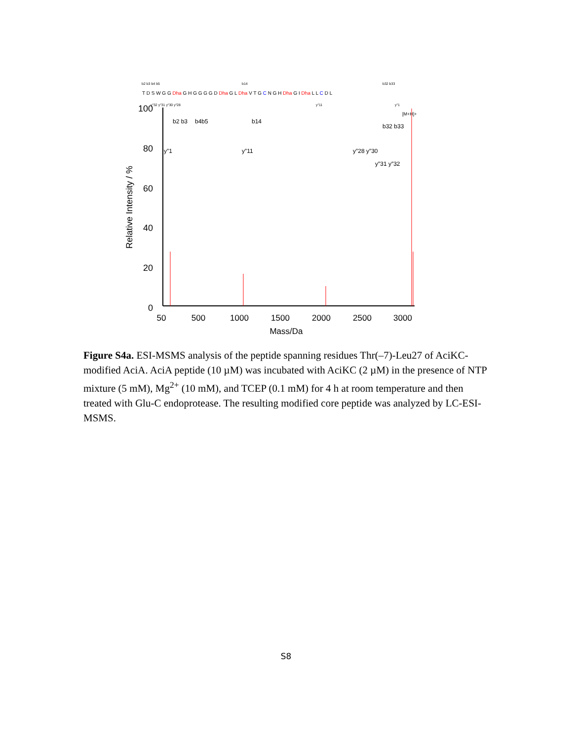b2 b3 b4 b5
b14
b32 b33
T D S W G G Dha G H G G G G D Dha G L Dha V T G C N G H Dha G I Dha L L C D L
y″32 y″31 y″30 y″28
y″11
y″1
[M+H]+
100
80
60
40
20
0
50
500
1000
1500
2000
2500
3000
Mass/Da
Relative Intensity / %
b2 b3
b4b5
b14
b32 b33
y″1
y″11
y″28 y″30
y″31 y″32
Figure S4a. ESI-MSMS analysis of the peptide spanning residues Thr(–7)-Leu27 of AciKC-modified AciA. AciA peptide (10 µM) was incubated with AciKC (2 µM) in the presence of NTP mixture (5 mM), Mg<sup>2+</sup> (10 mM), and TCEP (0.1 mM) for 4 h at room temperature and then treated with Glu-C endoprotease. The resulting modified core peptide was analyzed by LC-ESI-MSMS.
S8